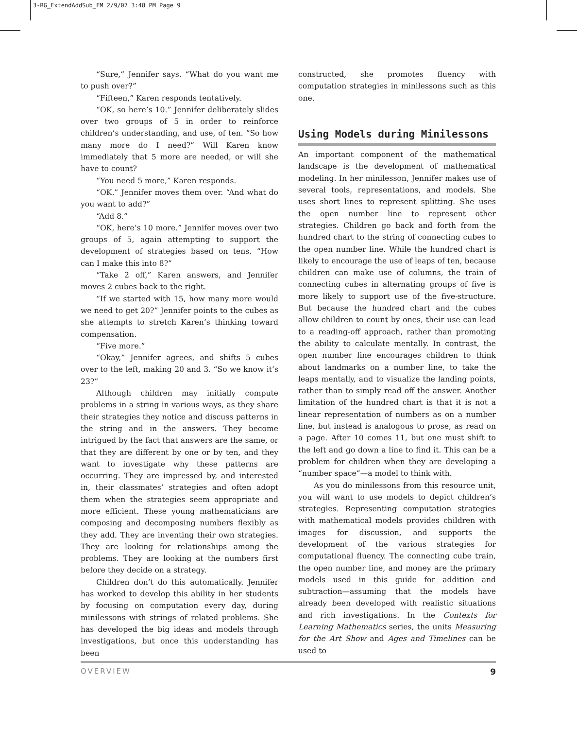3-RG_ExtendAddSub_FM 2/9/07 3:48 PM Page 9
“Sure,” Jennifer says. “What do you want me to push over?”
“Fifteen,” Karen responds tentatively.
“OK, so here’s 10.” Jennifer deliberately slides over two groups of 5 in order to reinforce children’s understanding, and use, of ten. “So how many more do I need?” Will Karen know immediately that 5 more are needed, or will she have to count?
“You need 5 more,” Karen responds.
“OK.” Jennifer moves them over. “And what do you want to add?”
“Add 8.”
“OK, here’s 10 more.” Jennifer moves over two groups of 5, again attempting to support the development of strategies based on tens. “How can I make this into 8?”
“Take 2 off,” Karen answers, and Jennifer moves 2 cubes back to the right.
“If we started with 15, how many more would we need to get 20?” Jennifer points to the cubes as she attempts to stretch Karen’s thinking toward compensation.
“Five more.”
“Okay,” Jennifer agrees, and shifts 5 cubes over to the left, making 20 and 3. “So we know it’s 23?”
Although children may initially compute problems in a string in various ways, as they share their strategies they notice and discuss patterns in the string and in the answers. They become intrigued by the fact that answers are the same, or that they are different by one or by ten, and they want to investigate why these patterns are occurring. They are impressed by, and interested in, their classmates’ strategies and often adopt them when the strategies seem appropriate and more efficient. These young mathematicians are composing and decomposing numbers flexibly as they add. They are inventing their own strategies. They are looking for relationships among the problems. They are looking at the numbers first before they decide on a strategy.
Children don’t do this automatically. Jennifer has worked to develop this ability in her students by focusing on computation every day, during minilessons with strings of related problems. She has developed the big ideas and models through investigations, but once this understanding has been
constructed, she promotes fluency with computation strategies in minilessons such as this one.
Using Models during Minilessons
An important component of the mathematical landscape is the development of mathematical modeling. In her minilesson, Jennifer makes use of several tools, representations, and models. She uses short lines to represent splitting. She uses the open number line to represent other strategies. Children go back and forth from the hundred chart to the string of connecting cubes to the open number line. While the hundred chart is likely to encourage the use of leaps of ten, because children can make use of columns, the train of connecting cubes in alternating groups of five is more likely to support use of the five-structure. But because the hundred chart and the cubes allow children to count by ones, their use can lead to a reading-off approach, rather than promoting the ability to calculate mentally. In contrast, the open number line encourages children to think about landmarks on a number line, to take the leaps mentally, and to visualize the landing points, rather than to simply read off the answer. Another limitation of the hundred chart is that it is not a linear representation of numbers as on a number line, but instead is analogous to prose, as read on a page. After 10 comes 11, but one must shift to the left and go down a line to find it. This can be a problem for children when they are developing a “number space”—a model to think with.
As you do minilessons from this resource unit, you will want to use models to depict children’s strategies. Representing computation strategies with mathematical models provides children with images for discussion, and supports the development of the various strategies for computational fluency. The connecting cube train, the open number line, and money are the primary models used in this guide for addition and subtraction—assuming that the models have already been developed with realistic situations and rich investigations. In the Contexts for Learning Mathematics series, the units Measuring for the Art Show and Ages and Timelines can be used to
OVERVIEW 9